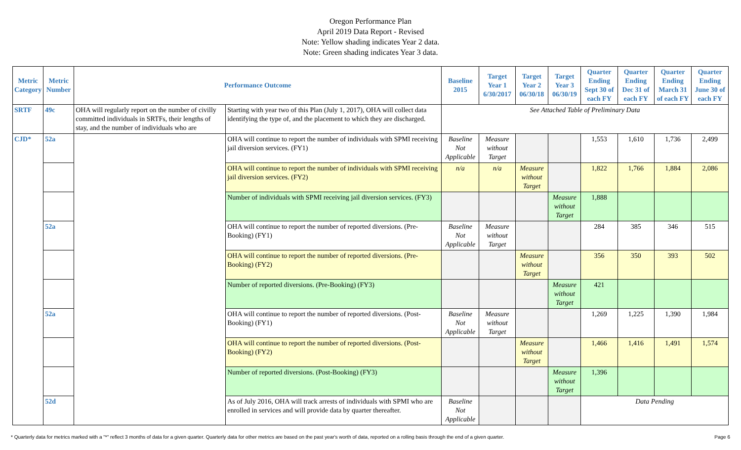Oregon Performance Plan
April 2019 Data Report - Revised
Note: Yellow shading indicates Year 2 data.
Note: Green shading indicates Year 3 data.
| Metric Category | Metric Number | Performance Outcome | | Baseline 2015 | Target Year 1 6/30/2017 | Target Year 2 06/30/18 | Target Year 3 06/30/19 | Quarter Ending Sept 30 of each FY | Quarter Ending Dec 31 of each FY | Quarter Ending March 31 of each FY | Quarter Ending June 30 of each FY |
| --- | --- | --- | --- | --- | --- | --- | --- | --- | --- | --- | --- |
| SRTF | 49c | OHA will regularly report on the number of civilly committed individuals in SRTFs, their lengths of stay, and the number of individuals who are | Starting with year two of this Plan (July 1, 2017), OHA will collect data identifying the type of, and the placement to which they are discharged. | See Attached Table of Preliminary Data | | | | | | | |
| CJD* | 52a | | OHA will continue to report the number of individuals with SPMI receiving jail diversion services. (FY1) | Baseline Not Applicable | Measure without Target | | | 1,553 | 1,610 | 1,736 | 2,499 |
| | | | OHA will continue to report the number of individuals with SPMI receiving jail diversion services. (FY2) | n/a | n/a | Measure without Target | | 1,822 | 1,766 | 1,884 | 2,086 |
| | | | Number of individuals with SPMI receiving jail diversion services. (FY3) | | | | Measure without Target | 1,888 | | | |
| | 52a | | OHA will continue to report the number of reported diversions. (Pre-Booking) (FY1) | Baseline Not Applicable | Measure without Target | | | 284 | 385 | 346 | 515 |
| | | | OHA will continue to report the number of reported diversions. (Pre-Booking) (FY2) | | | Measure without Target | | 356 | 350 | 393 | 502 |
| | | | Number of reported diversions. (Pre-Booking) (FY3) | | | | Measure without Target | 421 | | | |
| | 52a | | OHA will continue to report the number of reported diversions. (Post-Booking) (FY1) | Baseline Not Applicable | Measure without Target | | | 1,269 | 1,225 | 1,390 | 1,984 |
| | | | OHA will continue to report the number of reported diversions. (Post-Booking) (FY2) | | | Measure without Target | | 1,466 | 1,416 | 1,491 | 1,574 |
| | | | Number of reported diversions. (Post-Booking) (FY3) | | | | Measure without Target | 1,396 | | | |
| | 52d | | As of July 2016, OHA will track arrests of individuals with SPMI who are enrolled in services and will provide data by quarter thereafter. | Baseline Not Applicable | | | | Data Pending | | | |
* Quarterly data for metrics marked with a "*" reflect 3 months of data for a given quarter. Quarterly data for other metrics are based on the past year's worth of data, reported on a rolling basis through the end of a given quarter. Page 6